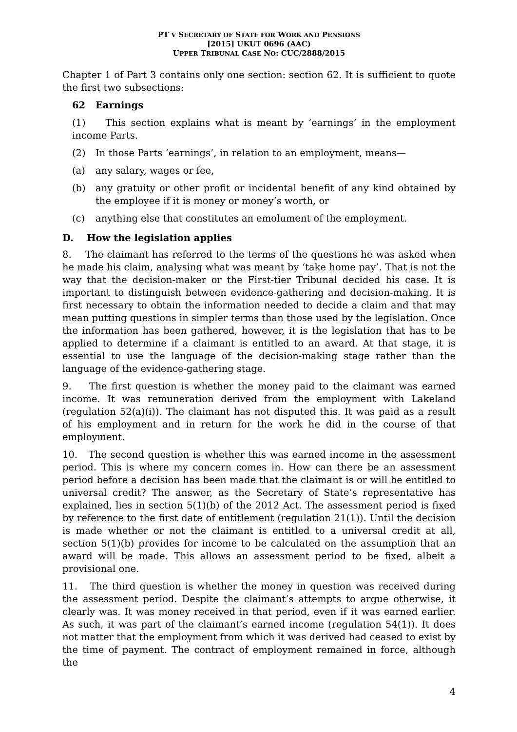PT V SECRETARY OF STATE FOR WORK AND PENSIONS
[2015] UKUT 0696 (AAC)
UPPER TRIBUNAL CASE NO: CUC/2888/2015
Chapter 1 of Part 3 contains only one section: section 62. It is sufficient to quote the first two subsections:
62 Earnings
(1) This section explains what is meant by ‘earnings’ in the employment income Parts.
(2) In those Parts ‘earnings’, in relation to an employment, means—
(a) any salary, wages or fee,
(b) any gratuity or other profit or incidental benefit of any kind obtained by the employee if it is money or money’s worth, or
(c) anything else that constitutes an emolument of the employment.
D. How the legislation applies
8. The claimant has referred to the terms of the questions he was asked when he made his claim, analysing what was meant by ‘take home pay’. That is not the way that the decision-maker or the First-tier Tribunal decided his case. It is important to distinguish between evidence-gathering and decision-making. It is first necessary to obtain the information needed to decide a claim and that may mean putting questions in simpler terms than those used by the legislation. Once the information has been gathered, however, it is the legislation that has to be applied to determine if a claimant is entitled to an award. At that stage, it is essential to use the language of the decision-making stage rather than the language of the evidence-gathering stage.
9. The first question is whether the money paid to the claimant was earned income. It was remuneration derived from the employment with Lakeland (regulation 52(a)(i)). The claimant has not disputed this. It was paid as a result of his employment and in return for the work he did in the course of that employment.
10. The second question is whether this was earned income in the assessment period. This is where my concern comes in. How can there be an assessment period before a decision has been made that the claimant is or will be entitled to universal credit? The answer, as the Secretary of State’s representative has explained, lies in section 5(1)(b) of the 2012 Act. The assessment period is fixed by reference to the first date of entitlement (regulation 21(1)). Until the decision is made whether or not the claimant is entitled to a universal credit at all, section 5(1)(b) provides for income to be calculated on the assumption that an award will be made. This allows an assessment period to be fixed, albeit a provisional one.
11. The third question is whether the money in question was received during the assessment period. Despite the claimant’s attempts to argue otherwise, it clearly was. It was money received in that period, even if it was earned earlier. As such, it was part of the claimant’s earned income (regulation 54(1)). It does not matter that the employment from which it was derived had ceased to exist by the time of payment. The contract of employment remained in force, although the
4